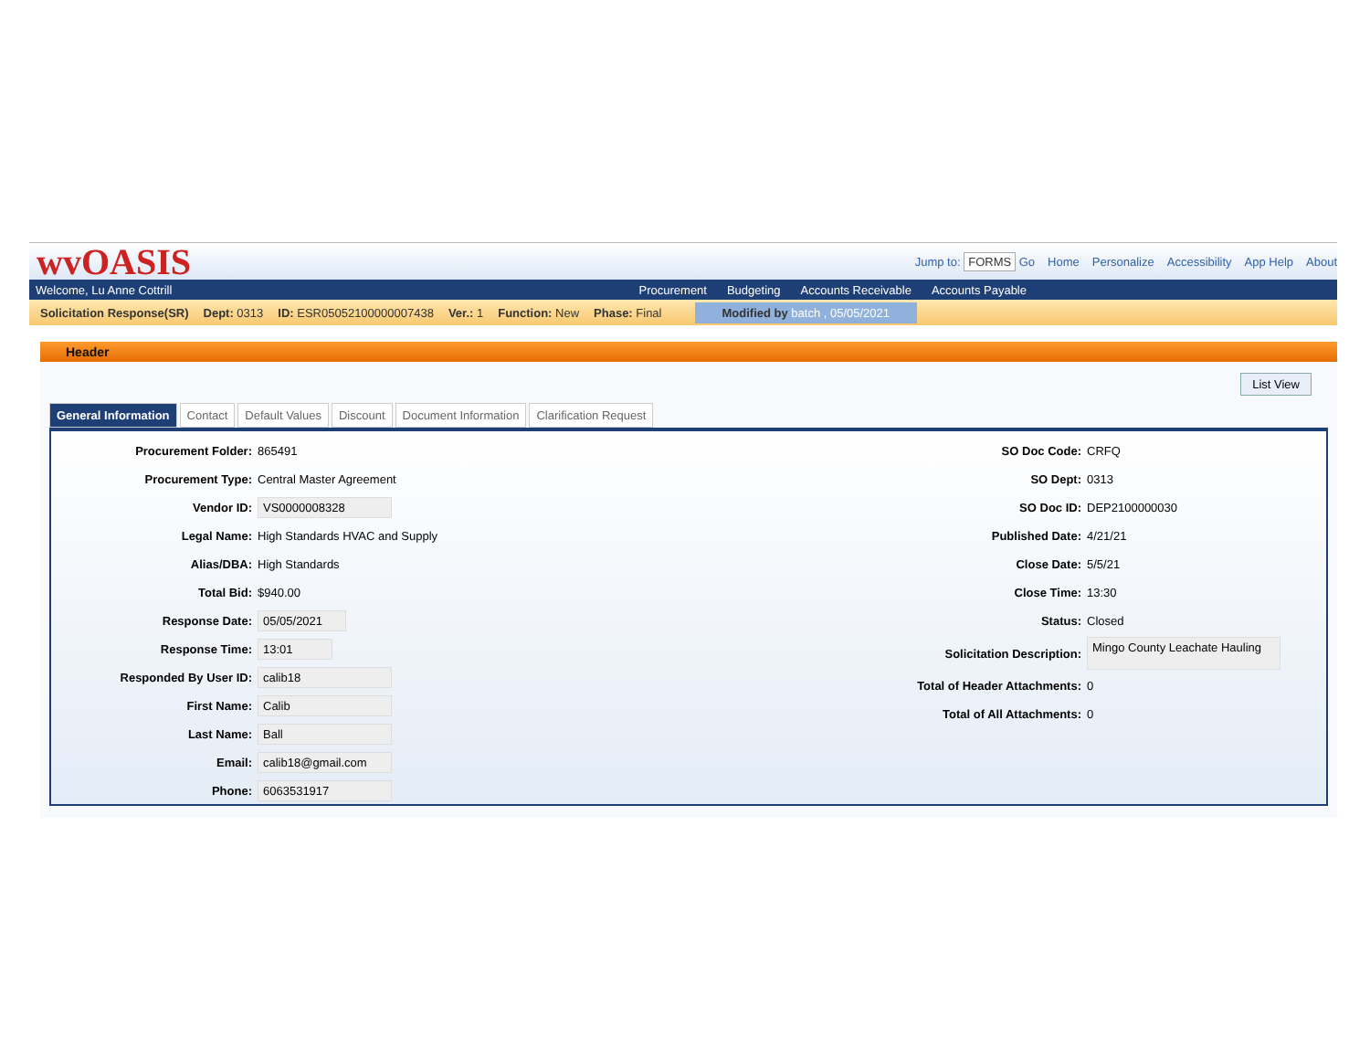wvOASIS
Jump to: FORMS Go Home Personalize Accessibility App Help About
Welcome, Lu Anne Cottrill
Procurement Budgeting Accounts Receivable Accounts Payable
Solicitation Response(SR) Dept: 0313 ID: ESR05052100000007438 Ver.: 1 Function: New Phase: Final Modified by batch , 05/05/2021
Header
List View
General Information Contact Default Values Discount Document Information Clarification Request
Procurement Folder: 865491
Procurement Type: Central Master Agreement
Vendor ID: VS0000008328
Legal Name: High Standards HVAC and Supply
Alias/DBA: High Standards
Total Bid: $940.00
Response Date: 05/05/2021
Response Time: 13:01
Responded By User ID: calib18
First Name: Calib
Last Name: Ball
Email: calib18@gmail.com
Phone: 6063531917
SO Doc Code: CRFQ
SO Dept: 0313
SO Doc ID: DEP2100000030
Published Date: 4/21/21
Close Date: 5/5/21
Close Time: 13:30
Status: Closed
Solicitation Description: Mingo County Leachate Hauling
Total of Header Attachments: 0
Total of All Attachments: 0